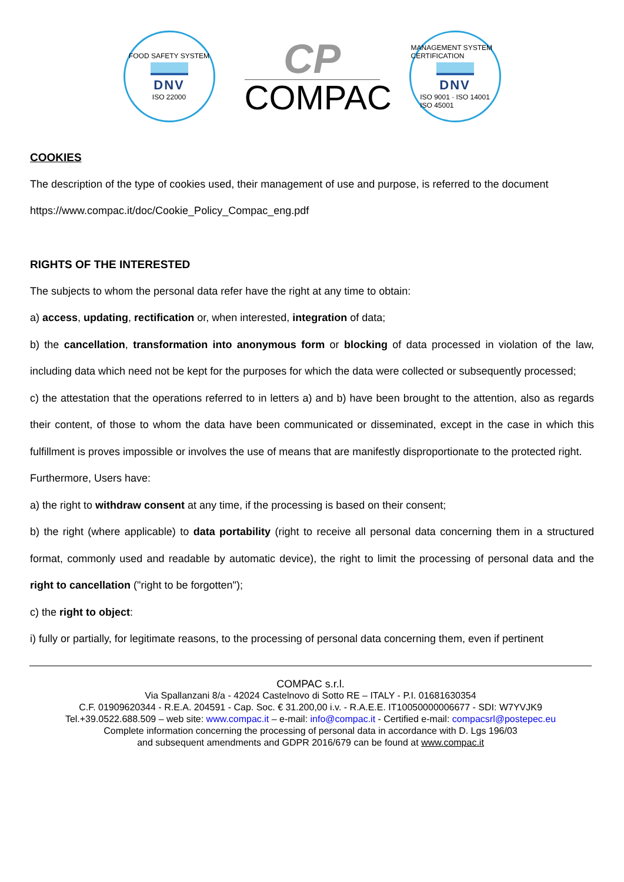FOOD SAFETY SYSTEM
DNV
ISO 22000
CP
COMPAC
MANAGEMENT SYSTEM CERTIFICATION
DNV
ISO 9001 · ISO 14001
ISO 45001
COOKIES
The description of the type of cookies used, their management of use and purpose, is referred to the document
https://www.compac.it/doc/Cookie_Policy_Compac_eng.pdf
RIGHTS OF THE INTERESTED
The subjects to whom the personal data refer have the right at any time to obtain:
a) access, updating, rectification or, when interested, integration of data;
b) the cancellation, transformation into anonymous form or blocking of data processed in violation of the law, including data which need not be kept for the purposes for which the data were collected or subsequently processed;
c) the attestation that the operations referred to in letters a) and b) have been brought to the attention, also as regards their content, of those to whom the data have been communicated or disseminated, except in the case in which this fulfillment is proves impossible or involves the use of means that are manifestly disproportionate to the protected right.
Furthermore, Users have:
a) the right to withdraw consent at any time, if the processing is based on their consent;
b) the right (where applicable) to data portability (right to receive all personal data concerning them in a structured format, commonly used and readable by automatic device), the right to limit the processing of personal data and the right to cancellation ("right to be forgotten");
c) the right to object:
i) fully or partially, for legitimate reasons, to the processing of personal data concerning them, even if pertinent
COMPAC s.r.l.
Via Spallanzani 8/a - 42024 Castelnovo di Sotto RE – ITALY - P.I. 01681630354
C.F. 01909620344 - R.E.A. 204591 - Cap. Soc. € 31.200,00 i.v. - R.A.E.E. IT10050000006677 - SDI: W7YVJK9
Tel.+39.0522.688.509 – web site: www.compac.it – e-mail: info@compac.it - Certified e-mail: compacsrl@postepec.eu
Complete information concerning the processing of personal data in accordance with D. Lgs 196/03
and subsequent amendments and GDPR 2016/679 can be found at www.compac.it